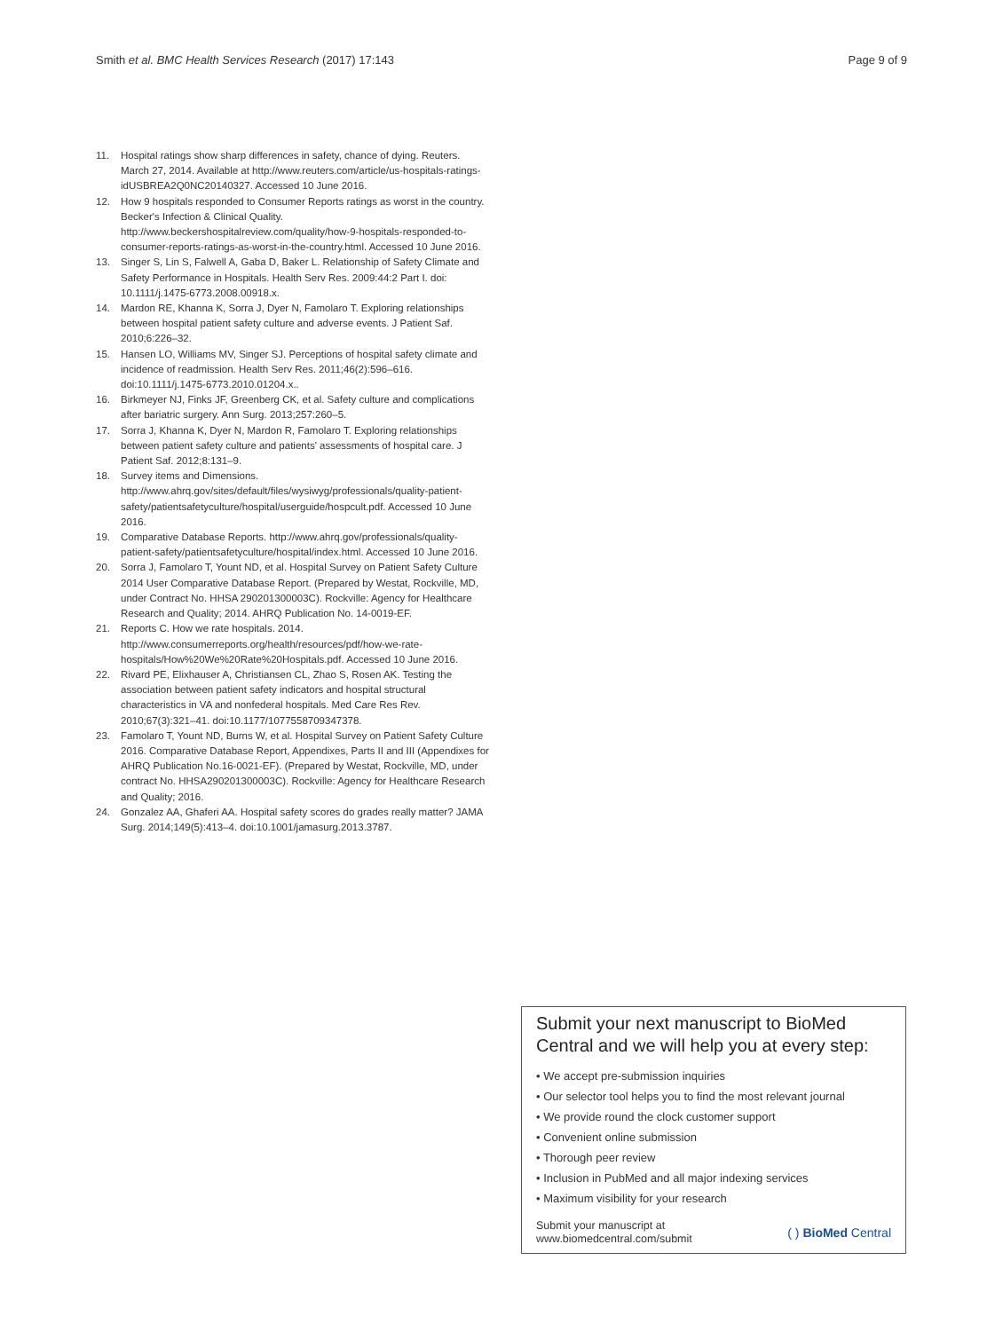Smith et al. BMC Health Services Research (2017) 17:143 Page 9 of 9
11. Hospital ratings show sharp differences in safety, chance of dying. Reuters. March 27, 2014. Available at http://www.reuters.com/article/us-hospitals-ratings-idUSBREA2Q0NC20140327. Accessed 10 June 2016.
12. How 9 hospitals responded to Consumer Reports ratings as worst in the country. Becker's Infection & Clinical Quality. http://www.beckershospitalreview.com/quality/how-9-hospitals-responded-to-consumer-reports-ratings-as-worst-in-the-country.html. Accessed 10 June 2016.
13. Singer S, Lin S, Falwell A, Gaba D, Baker L. Relationship of Safety Climate and Safety Performance in Hospitals. Health Serv Res. 2009:44:2 Part I. doi: 10.1111/j.1475-6773.2008.00918.x.
14. Mardon RE, Khanna K, Sorra J, Dyer N, Famolaro T. Exploring relationships between hospital patient safety culture and adverse events. J Patient Saf. 2010;6:226–32.
15. Hansen LO, Williams MV, Singer SJ. Perceptions of hospital safety climate and incidence of readmission. Health Serv Res. 2011;46(2):596–616. doi:10.1111/j.1475-6773.2010.01204.x..
16. Birkmeyer NJ, Finks JF, Greenberg CK, et al. Safety culture and complications after bariatric surgery. Ann Surg. 2013;257:260–5.
17. Sorra J, Khanna K, Dyer N, Mardon R, Famolaro T. Exploring relationships between patient safety culture and patients' assessments of hospital care. J Patient Saf. 2012;8:131–9.
18. Survey items and Dimensions. http://www.ahrq.gov/sites/default/files/wysiwyg/professionals/quality-patient-safety/patientsafetyculture/hospital/userguide/hospcult.pdf. Accessed 10 June 2016.
19. Comparative Database Reports. http://www.ahrq.gov/professionals/quality-patient-safety/patientsafetyculture/hospital/index.html. Accessed 10 June 2016.
20. Sorra J, Famolaro T, Yount ND, et al. Hospital Survey on Patient Safety Culture 2014 User Comparative Database Report. (Prepared by Westat, Rockville, MD, under Contract No. HHSA 290201300003C). Rockville: Agency for Healthcare Research and Quality; 2014. AHRQ Publication No. 14-0019-EF.
21. Reports C. How we rate hospitals. 2014. http://www.consumerreports.org/health/resources/pdf/how-we-rate-hospitals/How%20We%20Rate%20Hospitals.pdf. Accessed 10 June 2016.
22. Rivard PE, Elixhauser A, Christiansen CL, Zhao S, Rosen AK. Testing the association between patient safety indicators and hospital structural characteristics in VA and nonfederal hospitals. Med Care Res Rev. 2010;67(3):321–41. doi:10.1177/1077558709347378.
23. Famolaro T, Yount ND, Burns W, et al. Hospital Survey on Patient Safety Culture 2016. Comparative Database Report, Appendixes, Parts II and III (Appendixes for AHRQ Publication No.16-0021-EF). (Prepared by Westat, Rockville, MD, under contract No. HHSA290201300003C). Rockville: Agency for Healthcare Research and Quality; 2016.
24. Gonzalez AA, Ghaferi AA. Hospital safety scores do grades really matter? JAMA Surg. 2014;149(5):413–4. doi:10.1001/jamasurg.2013.3787.
Submit your next manuscript to BioMed Central and we will help you at every step:
• We accept pre-submission inquiries
• Our selector tool helps you to find the most relevant journal
• We provide round the clock customer support
• Convenient online submission
• Thorough peer review
• Inclusion in PubMed and all major indexing services
• Maximum visibility for your research
Submit your manuscript at
www.biomedcentral.com/submit ( ) BioMed Central